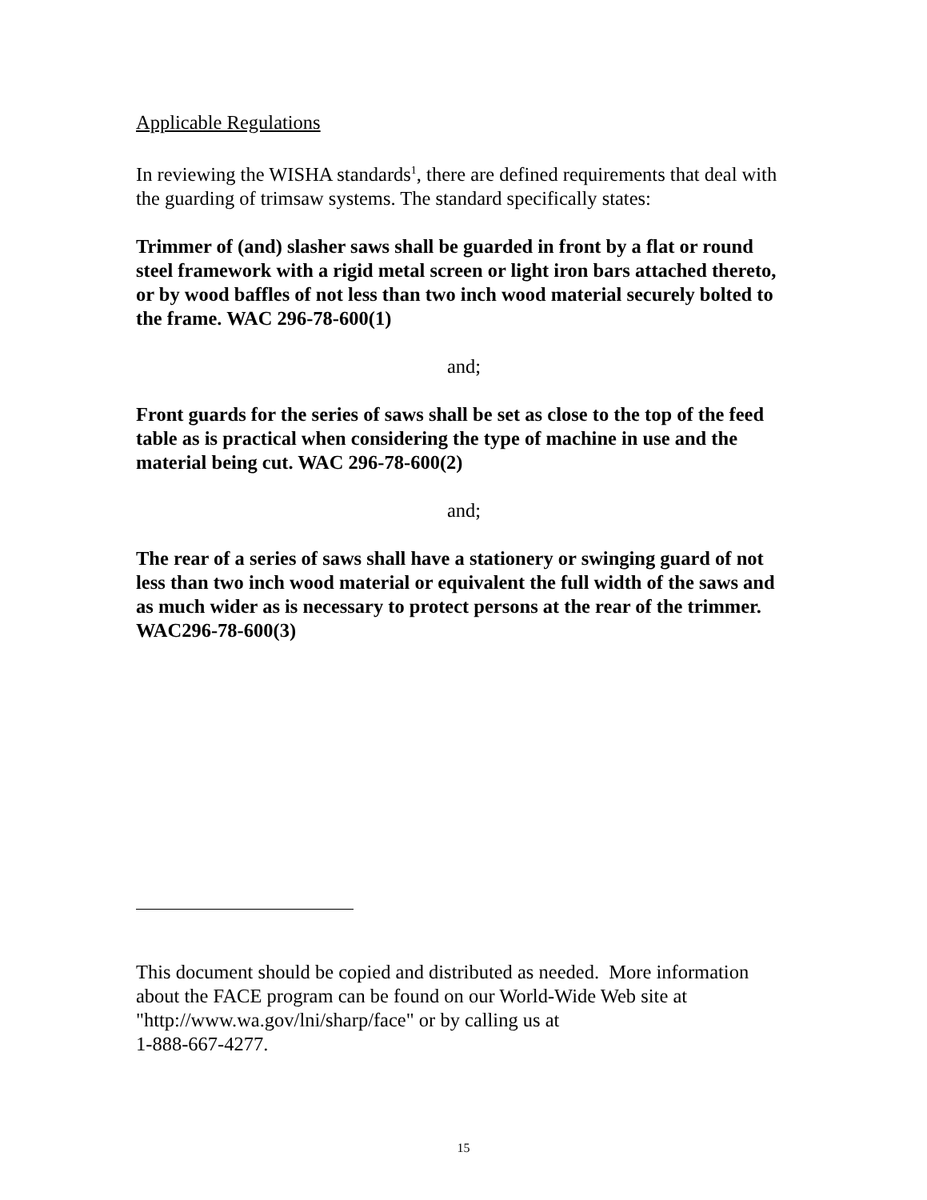Applicable Regulations
In reviewing the WISHA standards<sup>1</sup>, there are defined requirements that deal with the guarding of trimsaw systems. The standard specifically states:
Trimmer of (and) slasher saws shall be guarded in front by a flat or round steel framework with a rigid metal screen or light iron bars attached thereto, or by wood baffles of not less than two inch wood material securely bolted to the frame. WAC 296-78-600(1)
and;
Front guards for the series of saws shall be set as close to the top of the feed table as is practical when considering the type of machine in use and the material being cut. WAC 296-78-600(2)
and;
The rear of a series of saws shall have a stationery or swinging guard of not less than two inch wood material or equivalent the full width of the saws and as much wider as is necessary to protect persons at the rear of the trimmer. WAC296-78-600(3)
This document should be copied and distributed as needed. More information about the FACE program can be found on our World-Wide Web site at "http://www.wa.gov/lni/sharp/face" or by calling us at
1-888-667-4277.
15